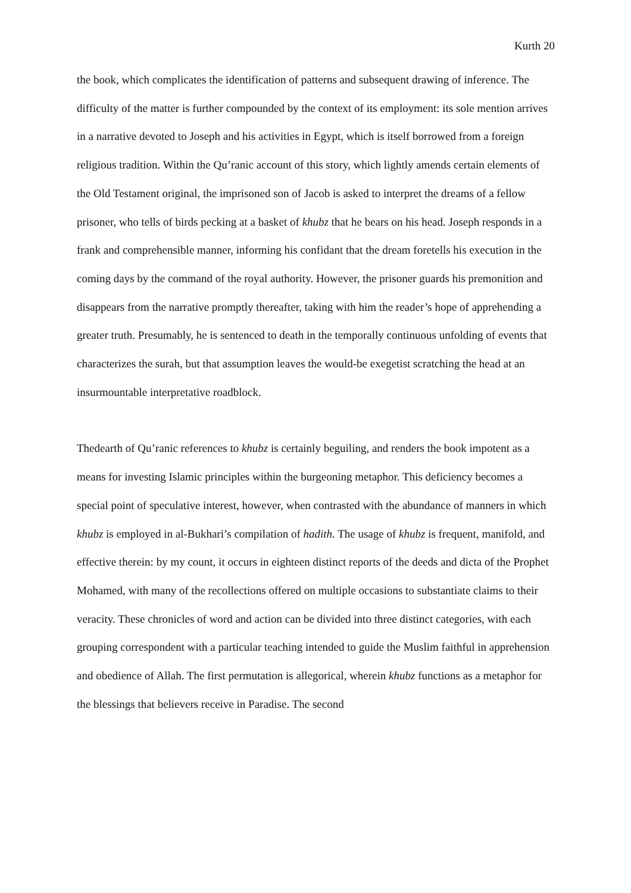Kurth 20
the book, which complicates the identification of patterns and subsequent drawing of inference. The difficulty of the matter is further compounded by the context of its employment: its sole mention arrives in a narrative devoted to Joseph and his activities in Egypt, which is itself borrowed from a foreign religious tradition. Within the Qu’ranic account of this story, which lightly amends certain elements of the Old Testament original, the imprisoned son of Jacob is asked to interpret the dreams of a fellow prisoner, who tells of birds pecking at a basket of khubz that he bears on his head. Joseph responds in a frank and comprehensible manner, informing his confidant that the dream foretells his execution in the coming days by the command of the royal authority. However, the prisoner guards his premonition and disappears from the narrative promptly thereafter, taking with him the reader’s hope of apprehending a greater truth. Presumably, he is sentenced to death in the temporally continuous unfolding of events that characterizes the surah, but that assumption leaves the would-be exegetist scratching the head at an insurmountable interpretative roadblock.
Thedearth of Qu’ranic references to khubz is certainly beguiling, and renders the book impotent as a means for investing Islamic principles within the burgeoning metaphor. This deficiency becomes a special point of speculative interest, however, when contrasted with the abundance of manners in which khubz is employed in al-Bukhari’s compilation of hadith. The usage of khubz is frequent, manifold, and effective therein: by my count, it occurs in eighteen distinct reports of the deeds and dicta of the Prophet Mohamed, with many of the recollections offered on multiple occasions to substantiate claims to their veracity. These chronicles of word and action can be divided into three distinct categories, with each grouping correspondent with a particular teaching intended to guide the Muslim faithful in apprehension and obedience of Allah. The first permutation is allegorical, wherein khubz functions as a metaphor for the blessings that believers receive in Paradise. The second